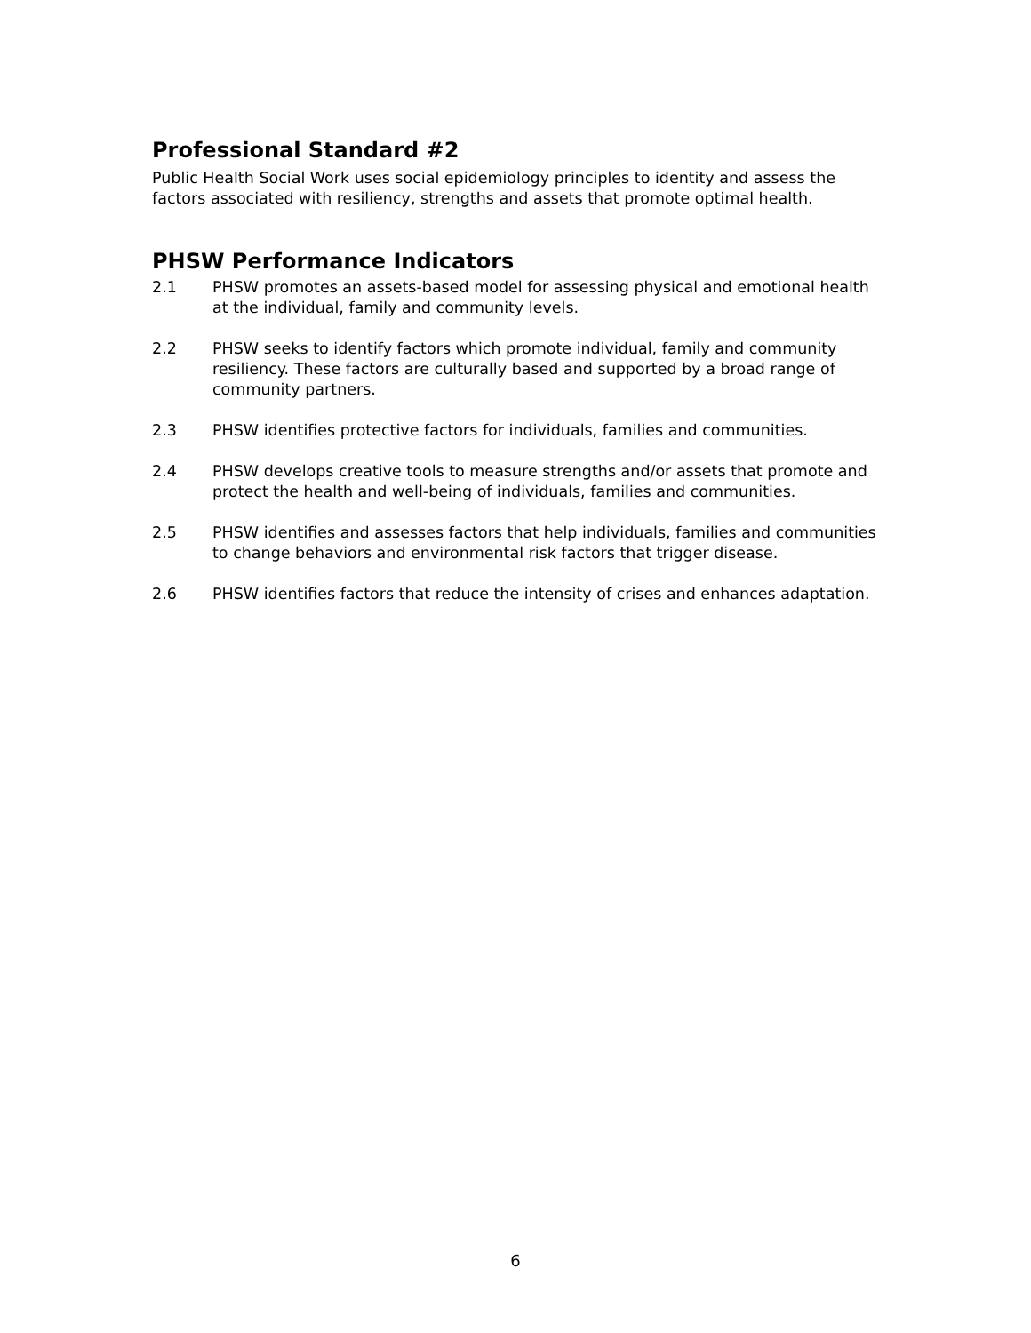Professional Standard #2
Public Health Social Work uses social epidemiology principles to identity and assess the factors associated with resiliency, strengths and assets that promote optimal health.
PHSW Performance Indicators
2.1 PHSW promotes an assets-based model for assessing physical and emotional health at the individual, family and community levels.
2.2 PHSW seeks to identify factors which promote individual, family and community resiliency. These factors are culturally based and supported by a broad range of community partners.
2.3 PHSW identifies protective factors for individuals, families and communities.
2.4 PHSW develops creative tools to measure strengths and/or assets that promote and protect the health and well-being of individuals, families and communities.
2.5 PHSW identifies and assesses factors that help individuals, families and communities to change behaviors and environmental risk factors that trigger disease.
2.6 PHSW identifies factors that reduce the intensity of crises and enhances adaptation.
6